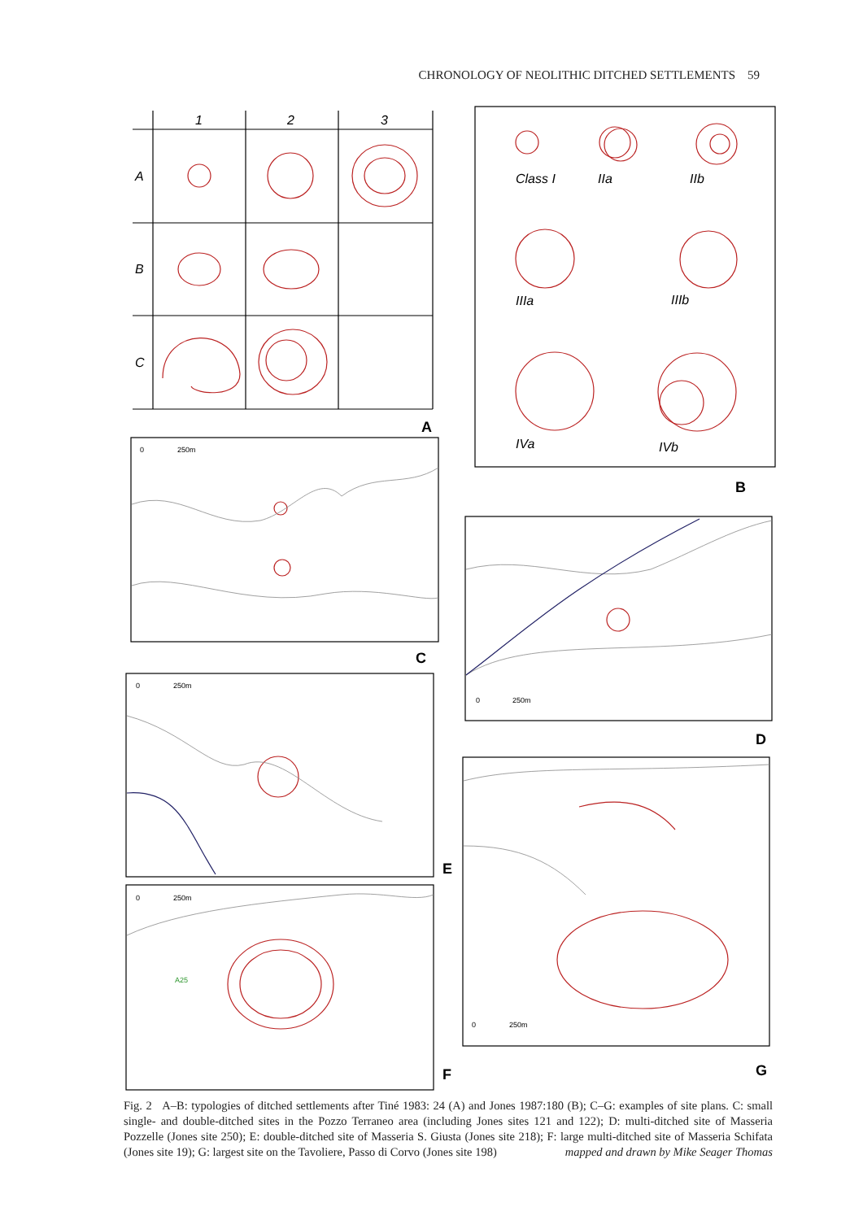CHRONOLOGY OF NEOLITHIC DITCHED SETTLEMENTS 59
1
2
3
A
B
C
Class I
IIa
IIb
IIIa
IIIb
IVa
IVb
A
B
C
D
E
F
G
0
250m
0
250m
0
250m
0
250m
0
250m
A25
Fig. 2 A–B: typologies of ditched settlements after Tiné 1983: 24 (A) and Jones 1987:180 (B); C–G: examples of site plans. C: small single- and double-ditched sites in the Pozzo Terraneo area (including Jones sites 121 and 122); D: multi-ditched site of Masseria Pozzelle (Jones site 250); E: double-ditched site of Masseria S. Giusta (Jones site 218); F: large multi-ditched site of Masseria Schifata (Jones site 19); G: largest site on the Tavoliere, Passo di Corvo (Jones site 198) mapped and drawn by Mike Seager Thomas